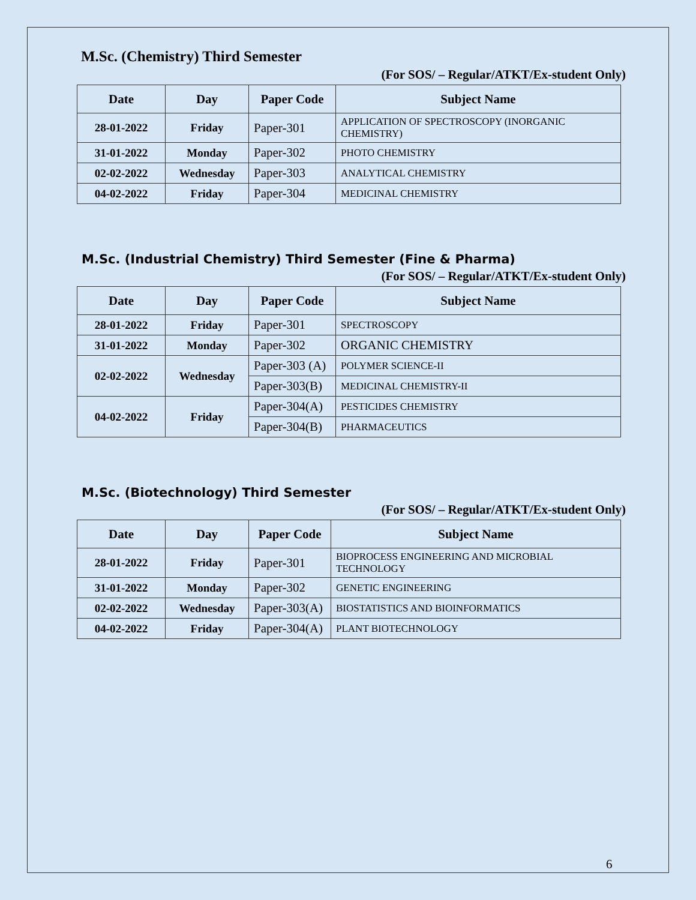M.Sc. (Chemistry) Third Semester
(For SOS/ – Regular/ATKT/Ex-student Only)
| Date | Day | Paper Code | Subject Name |
| --- | --- | --- | --- |
| 28-01-2022 | Friday | Paper-301 | APPLICATION OF SPECTROSCOPY (INORGANIC CHEMISTRY) |
| 31-01-2022 | Monday | Paper-302 | PHOTO CHEMISTRY |
| 02-02-2022 | Wednesday | Paper-303 | ANALYTICAL CHEMISTRY |
| 04-02-2022 | Friday | Paper-304 | MEDICINAL CHEMISTRY |
M.Sc. (Industrial Chemistry) Third Semester (Fine & Pharma)
(For SOS/ – Regular/ATKT/Ex-student Only)
| Date | Day | Paper Code | Subject Name |
| --- | --- | --- | --- |
| 28-01-2022 | Friday | Paper-301 | SPECTROSCOPY |
| 31-01-2022 | Monday | Paper-302 | ORGANIC CHEMISTRY |
| 02-02-2022 | Wednesday | Paper-303 (A) | POLYMER SCIENCE-II |
| | | Paper-303(B) | MEDICINAL CHEMISTRY-II |
| 04-02-2022 | Friday | Paper-304(A) | PESTICIDES CHEMISTRY |
| | | Paper-304(B) | PHARMACEUTICS |
M.Sc. (Biotechnology) Third Semester
(For SOS/ – Regular/ATKT/Ex-student Only)
| Date | Day | Paper Code | Subject Name |
| --- | --- | --- | --- |
| 28-01-2022 | Friday | Paper-301 | BIOPROCESS ENGINEERING AND MICROBIAL TECHNOLOGY |
| 31-01-2022 | Monday | Paper-302 | GENETIC ENGINEERING |
| 02-02-2022 | Wednesday | Paper-303(A) | BIOSTATISTICS AND BIOINFORMATICS |
| 04-02-2022 | Friday | Paper-304(A) | PLANT BIOTECHNOLOGY |
6